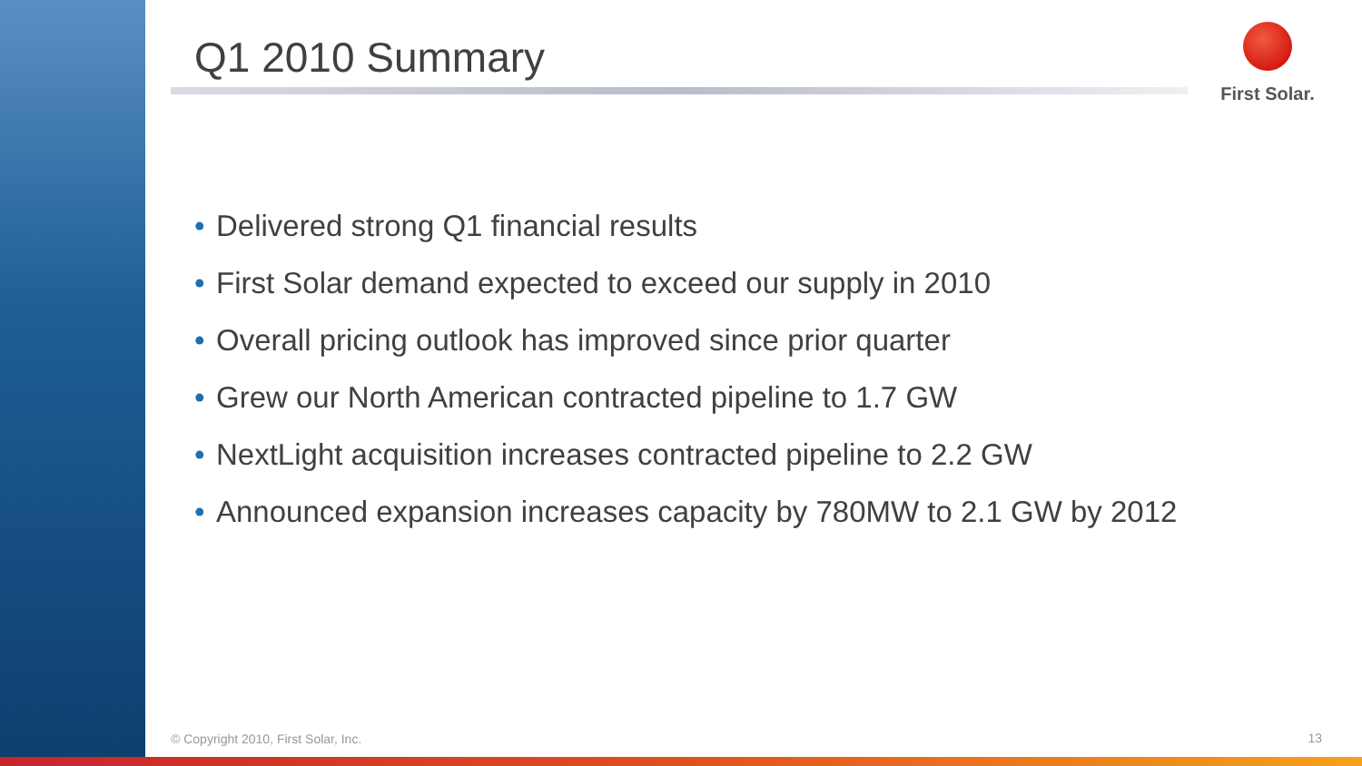First Solar.
Q1 2010 Summary
• Delivered strong Q1 financial results
• First Solar demand expected to exceed our supply in 2010
• Overall pricing outlook has improved since prior quarter
• Grew our North American contracted pipeline to 1.7 GW
• NextLight acquisition increases contracted pipeline to 2.2 GW
• Announced expansion increases capacity by 780MW to 2.1 GW by 2012
© Copyright 2010, First Solar, Inc.
13